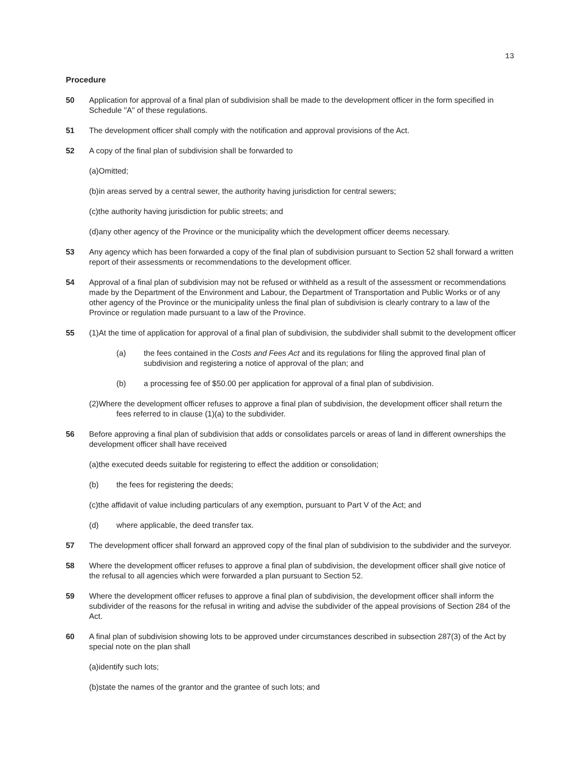13
Procedure
50 Application for approval of a final plan of subdivision shall be made to the development officer in the form specified in Schedule "A" of these regulations.
51 The development officer shall comply with the notification and approval provisions of the Act.
52 A copy of the final plan of subdivision shall be forwarded to
(a)Omitted;
(b)in areas served by a central sewer, the authority having jurisdiction for central sewers;
(c)the authority having jurisdiction for public streets; and
(d)any other agency of the Province or the municipality which the development officer deems necessary.
53 Any agency which has been forwarded a copy of the final plan of subdivision pursuant to Section 52 shall forward a written report of their assessments or recommendations to the development officer.
54 Approval of a final plan of subdivision may not be refused or withheld as a result of the assessment or recommendations made by the Department of the Environment and Labour, the Department of Transportation and Public Works or of any other agency of the Province or the municipality unless the final plan of subdivision is clearly contrary to a law of the Province or regulation made pursuant to a law of the Province.
55 (1)At the time of application for approval of a final plan of subdivision, the subdivider shall submit to the development officer
(a) the fees contained in the Costs and Fees Act and its regulations for filing the approved final plan of subdivision and registering a notice of approval of the plan; and
(b) a processing fee of $50.00 per application for approval of a final plan of subdivision.
(2)Where the development officer refuses to approve a final plan of subdivision, the development officer shall return the fees referred to in clause (1)(a) to the subdivider.
56 Before approving a final plan of subdivision that adds or consolidates parcels or areas of land in different ownerships the development officer shall have received
(a)the executed deeds suitable for registering to effect the addition or consolidation;
(b) the fees for registering the deeds;
(c)the affidavit of value including particulars of any exemption, pursuant to Part V of the Act; and
(d) where applicable, the deed transfer tax.
57 The development officer shall forward an approved copy of the final plan of subdivision to the subdivider and the surveyor.
58 Where the development officer refuses to approve a final plan of subdivision, the development officer shall give notice of the refusal to all agencies which were forwarded a plan pursuant to Section 52.
59 Where the development officer refuses to approve a final plan of subdivision, the development officer shall inform the subdivider of the reasons for the refusal in writing and advise the subdivider of the appeal provisions of Section 284 of the Act.
60 A final plan of subdivision showing lots to be approved under circumstances described in subsection 287(3) of the Act by special note on the plan shall
(a)identify such lots;
(b)state the names of the grantor and the grantee of such lots; and